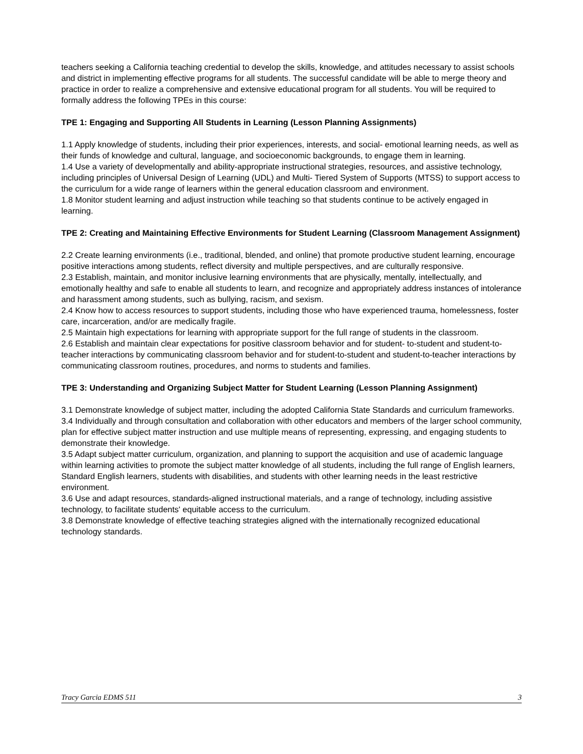teachers seeking a California teaching credential to develop the skills, knowledge, and attitudes necessary to assist schools and district in implementing effective programs for all students. The successful candidate will be able to merge theory and practice in order to realize a comprehensive and extensive educational program for all students. You will be required to formally address the following TPEs in this course:
TPE 1: Engaging and Supporting All Students in Learning (Lesson Planning Assignments)
1.1 Apply knowledge of students, including their prior experiences, interests, and social- emotional learning needs, as well as their funds of knowledge and cultural, language, and socioeconomic backgrounds, to engage them in learning.
1.4 Use a variety of developmentally and ability-appropriate instructional strategies, resources, and assistive technology, including principles of Universal Design of Learning (UDL) and Multi- Tiered System of Supports (MTSS) to support access to the curriculum for a wide range of learners within the general education classroom and environment.
1.8 Monitor student learning and adjust instruction while teaching so that students continue to be actively engaged in learning.
TPE 2: Creating and Maintaining Effective Environments for Student Learning (Classroom Management Assignment)
2.2 Create learning environments (i.e., traditional, blended, and online) that promote productive student learning, encourage positive interactions among students, reflect diversity and multiple perspectives, and are culturally responsive.
2.3 Establish, maintain, and monitor inclusive learning environments that are physically, mentally, intellectually, and emotionally healthy and safe to enable all students to learn, and recognize and appropriately address instances of intolerance and harassment among students, such as bullying, racism, and sexism.
2.4 Know how to access resources to support students, including those who have experienced trauma, homelessness, foster care, incarceration, and/or are medically fragile.
2.5 Maintain high expectations for learning with appropriate support for the full range of students in the classroom.
2.6 Establish and maintain clear expectations for positive classroom behavior and for student- to-student and student-to-teacher interactions by communicating classroom behavior and for student-to-student and student-to-teacher interactions by communicating classroom routines, procedures, and norms to students and families.
TPE 3: Understanding and Organizing Subject Matter for Student Learning (Lesson Planning Assignment)
3.1 Demonstrate knowledge of subject matter, including the adopted California State Standards and curriculum frameworks.
3.4 Individually and through consultation and collaboration with other educators and members of the larger school community, plan for effective subject matter instruction and use multiple means of representing, expressing, and engaging students to demonstrate their knowledge.
3.5 Adapt subject matter curriculum, organization, and planning to support the acquisition and use of academic language within learning activities to promote the subject matter knowledge of all students, including the full range of English learners, Standard English learners, students with disabilities, and students with other learning needs in the least restrictive environment.
3.6 Use and adapt resources, standards-aligned instructional materials, and a range of technology, including assistive technology, to facilitate students' equitable access to the curriculum.
3.8 Demonstrate knowledge of effective teaching strategies aligned with the internationally recognized educational technology standards.
Tracy Garcia EDMS 511 3